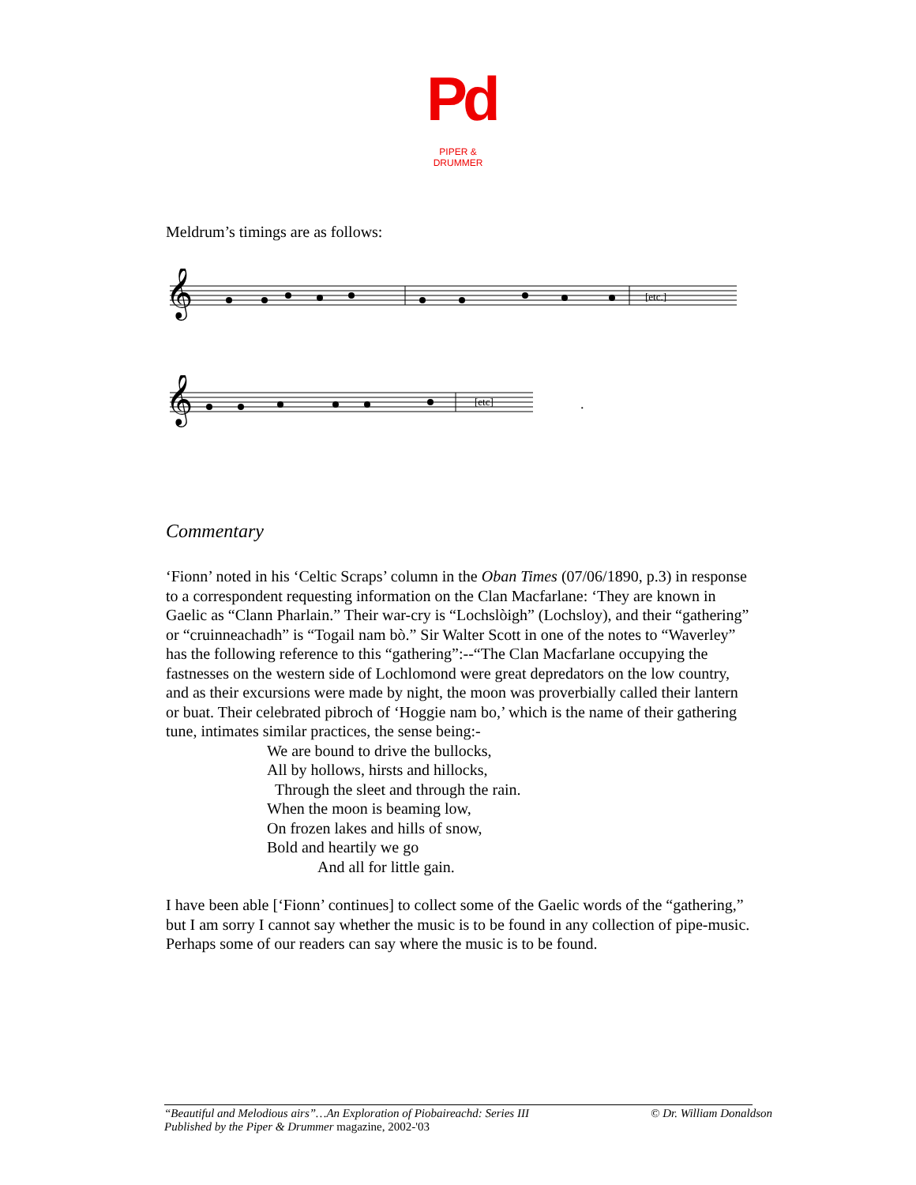Pd
PIPER & DRUMMER
Meldrum’s timings are as follows:
𝄞
[etc.]
𝄞
[etc]
.
Commentary
‘Fionn’ noted in his ‘Celtic Scraps’ column in the Oban Times (07/06/1890, p.3) in response to a correspondent requesting information on the Clan Macfarlane: ‘They are known in Gaelic as “Clann Pharlain.” Their war-cry is “Lochslòigh” (Lochsloy), and their “gathering” or “cruinneachadh” is “Togail nam bò.” Sir Walter Scott in one of the notes to “Waverley” has the following reference to this “gathering”:--“The Clan Macfarlane occupying the fastnesses on the western side of Lochlomond were great depredators on the low country, and as their excursions were made by night, the moon was proverbially called their lantern or buat. Their celebrated pibroch of ‘Hoggie nam bo,’ which is the name of their gathering tune, intimates similar practices, the sense being:-
We are bound to drive the bullocks,
All by hollows, hirsts and hillocks,
Through the sleet and through the rain.
When the moon is beaming low,
On frozen lakes and hills of snow,
Bold and heartily we go
And all for little gain.
I have been able [‘Fionn’ continues] to collect some of the Gaelic words of the “gathering,” but I am sorry I cannot say whether the music is to be found in any collection of pipe-music. Perhaps some of our readers can say where the music is to be found.
“Beautiful and Melodious airs”…An Exploration of Piobaireachd: Series III © Dr. William Donaldson
Published by the Piper & Drummer magazine, 2002-'03